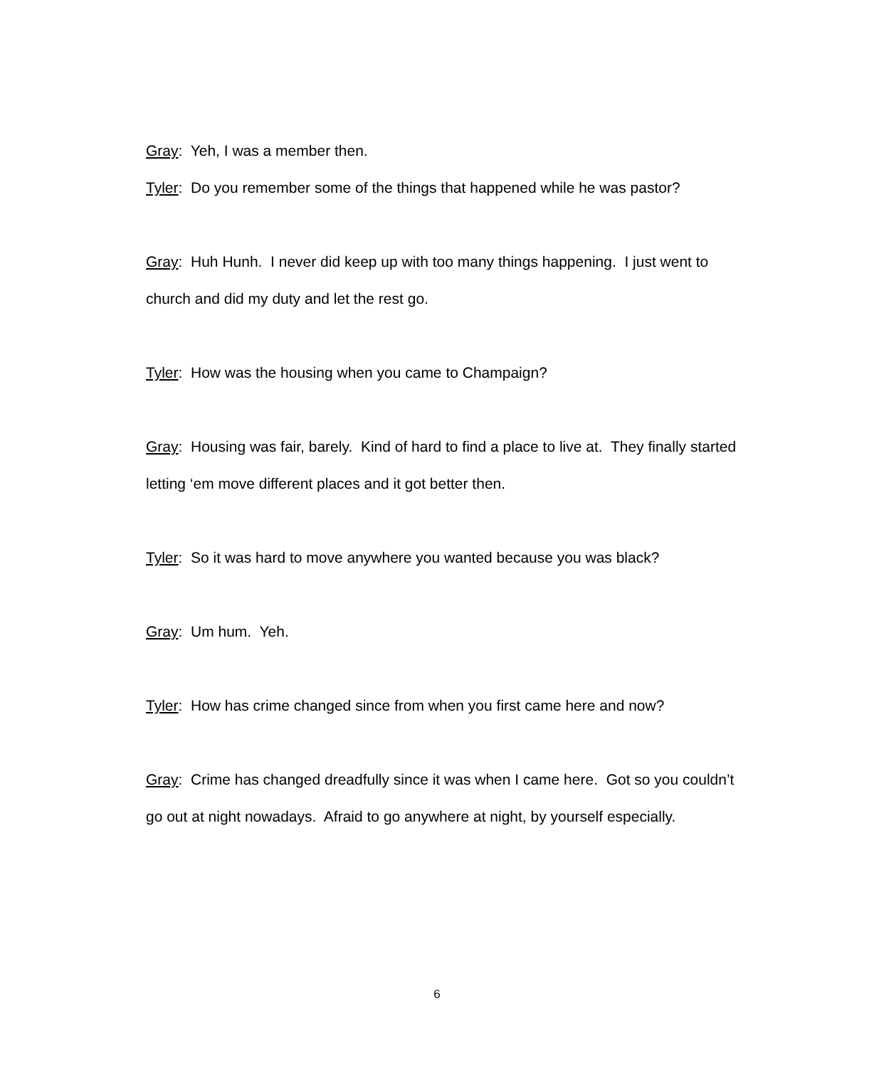Gray: Yeh, I was a member then.
Tyler: Do you remember some of the things that happened while he was pastor?
Gray: Huh Hunh. I never did keep up with too many things happening. I just went to church and did my duty and let the rest go.
Tyler: How was the housing when you came to Champaign?
Gray: Housing was fair, barely. Kind of hard to find a place to live at. They finally started letting ‘em move different places and it got better then.
Tyler: So it was hard to move anywhere you wanted because you was black?
Gray: Um hum. Yeh.
Tyler: How has crime changed since from when you first came here and now?
Gray: Crime has changed dreadfully since it was when I came here. Got so you couldn’t go out at night nowadays. Afraid to go anywhere at night, by yourself especially.
6